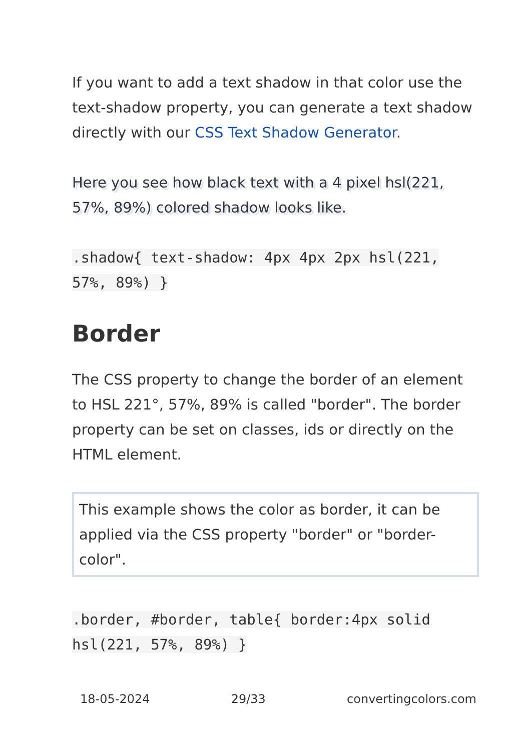If you want to add a text shadow in that color use the text-shadow property, you can generate a text shadow directly with our CSS Text Shadow Generator.
Here you see how black text with a 4 pixel hsl(221, 57%, 89%) colored shadow looks like.
.shadow{ text-shadow: 4px 4px 2px hsl(221, 57%, 89%) }
Border
The CSS property to change the border of an element to HSL 221°, 57%, 89% is called "border". The border property can be set on classes, ids or directly on the HTML element.
This example shows the color as border, it can be applied via the CSS property "border" or "border-color".
.border, #border, table{ border:4px solid hsl(221, 57%, 89%) }
18-05-2024 29/33 convertingcolors.com